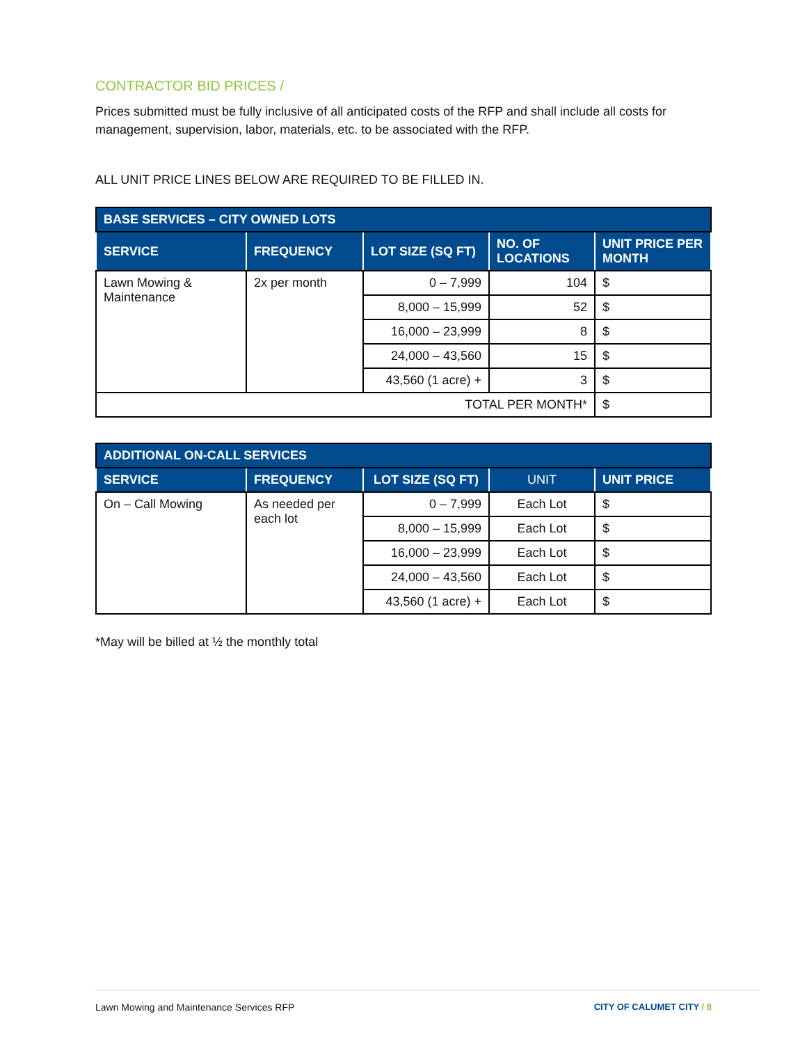CONTRACTOR BID PRICES /
Prices submitted must be fully inclusive of all anticipated costs of the RFP and shall include all costs for management, supervision, labor, materials, etc. to be associated with the RFP.
ALL UNIT PRICE LINES BELOW ARE REQUIRED TO BE FILLED IN.
| BASE SERVICES – CITY OWNED LOTS | | | | |
| --- | --- | --- | --- | --- |
| SERVICE | FREQUENCY | LOT SIZE (SQ FT) | NO. OF LOCATIONS | UNIT PRICE PER MONTH |
| Lawn Mowing & Maintenance | 2x per month | 0 – 7,999 | 104 | $ |
| | | 8,000 – 15,999 | 52 | $ |
| | | 16,000 – 23,999 | 8 | $ |
| | | 24,000 – 43,560 | 15 | $ |
| | | 43,560 (1 acre) + | 3 | $ |
| TOTAL PER MONTH* | | | | $ |
| ADDITIONAL ON-CALL SERVICES | | | | |
| --- | --- | --- | --- | --- |
| SERVICE | FREQUENCY | LOT SIZE (SQ FT) | UNIT | UNIT PRICE |
| On – Call Mowing | As needed per each lot | 0 – 7,999 | Each Lot | $ |
| | | 8,000 – 15,999 | Each Lot | $ |
| | | 16,000 – 23,999 | Each Lot | $ |
| | | 24,000 – 43,560 | Each Lot | $ |
| | | 43,560 (1 acre) + | Each Lot | $ |
*May will be billed at ½ the monthly total
Lawn Mowing and Maintenance Services RFP CITY OF CALUMET CITY / 8